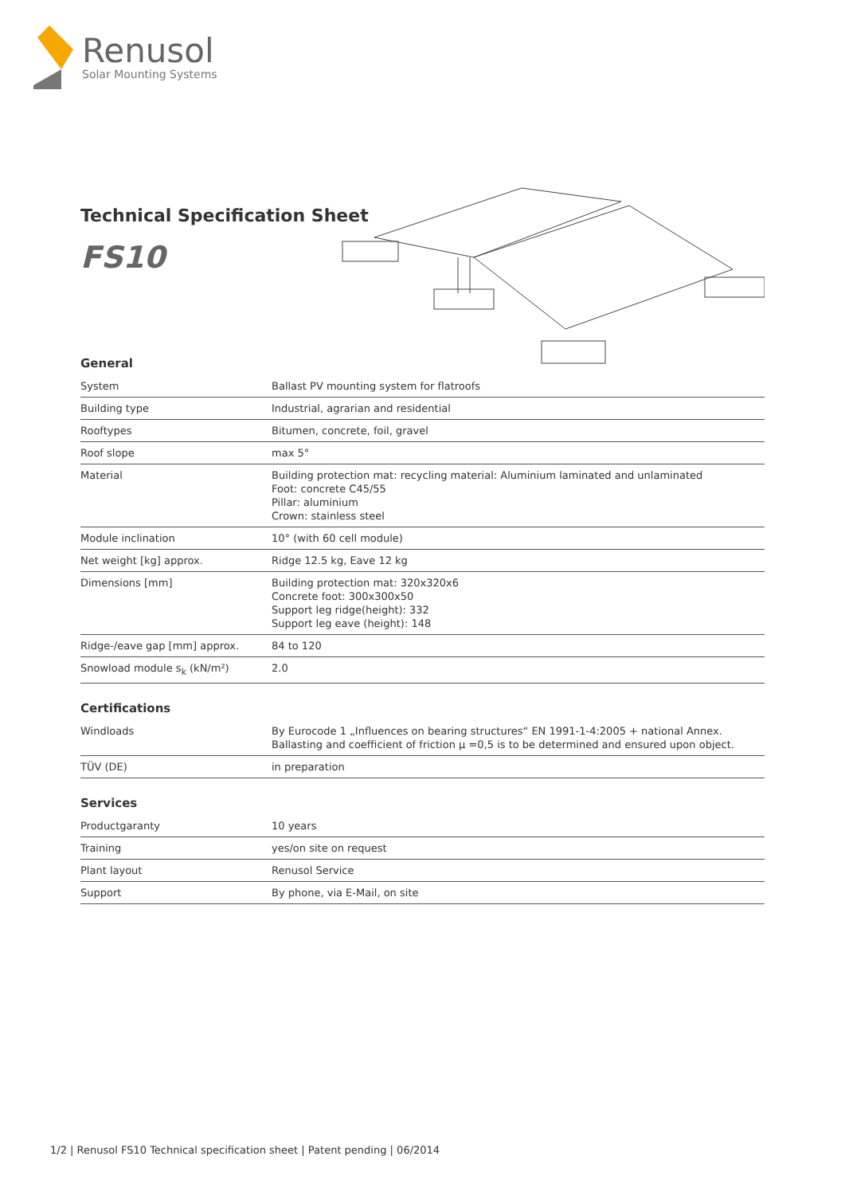Renusol
Solar Mounting Systems
Technical Specification Sheet
FS10
General
| System | Ballast PV mounting system for flatroofs |
| Building type | Industrial, agrarian and residential |
| Rooftypes | Bitumen, concrete, foil, gravel |
| Roof slope | max 5° |
| Material | Building protection mat: recycling material: Aluminium laminated and unlaminated Foot: concrete C45/55 Pillar: aluminium Crown: stainless steel |
| Module inclination | 10° (with 60 cell module) |
| Net weight [kg] approx. | Ridge 12.5 kg, Eave 12 kg |
| Dimensions [mm] | Building protection mat: 320x320x6 Concrete foot: 300x300x50 Support leg ridge(height): 332 Support leg eave (height): 148 |
| Ridge-/eave gap [mm] approx. | 84 to 120 |
| Snowload module s<sub>k</sub> (kN/m²) | 2.0 |
Certifications
| Windloads | By Eurocode 1 „Influences on bearing structures“ EN 1991-1-4:2005 + national Annex. Ballasting and coefficient of friction µ =0,5 is to be determined and ensured upon object. |
| TÜV (DE) | in preparation |
Services
| Productgaranty | 10 years |
| Training | yes/on site on request |
| Plant layout | Renusol Service |
| Support | By phone, via E-Mail, on site |
1/2 | Renusol FS10 Technical specification sheet | Patent pending | 06/2014